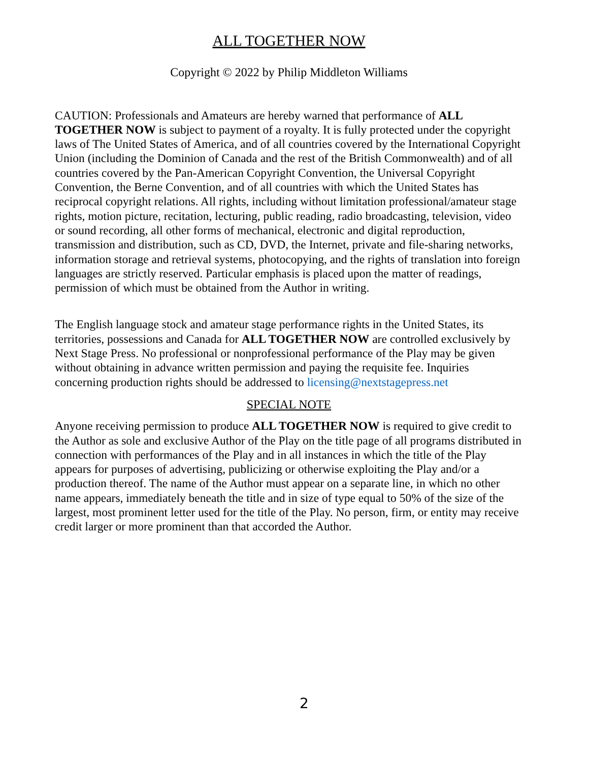ALL TOGETHER NOW
Copyright © 2022 by Philip Middleton Williams
CAUTION: Professionals and Amateurs are hereby warned that performance of ALL TOGETHER NOW is subject to payment of a royalty. It is fully protected under the copyright laws of The United States of America, and of all countries covered by the International Copyright Union (including the Dominion of Canada and the rest of the British Commonwealth) and of all countries covered by the Pan-American Copyright Convention, the Universal Copyright Convention, the Berne Convention, and of all countries with which the United States has reciprocal copyright relations. All rights, including without limitation professional/amateur stage rights, motion picture, recitation, lecturing, public reading, radio broadcasting, television, video or sound recording, all other forms of mechanical, electronic and digital reproduction, transmission and distribution, such as CD, DVD, the Internet, private and file-sharing networks, information storage and retrieval systems, photocopying, and the rights of translation into foreign languages are strictly reserved. Particular emphasis is placed upon the matter of readings, permission of which must be obtained from the Author in writing.
The English language stock and amateur stage performance rights in the United States, its territories, possessions and Canada for ALL TOGETHER NOW are controlled exclusively by Next Stage Press. No professional or nonprofessional performance of the Play may be given without obtaining in advance written permission and paying the requisite fee. Inquiries concerning production rights should be addressed to licensing@nextstagepress.net
SPECIAL NOTE
Anyone receiving permission to produce ALL TOGETHER NOW is required to give credit to the Author as sole and exclusive Author of the Play on the title page of all programs distributed in connection with performances of the Play and in all instances in which the title of the Play appears for purposes of advertising, publicizing or otherwise exploiting the Play and/or a production thereof. The name of the Author must appear on a separate line, in which no other name appears, immediately beneath the title and in size of type equal to 50% of the size of the largest, most prominent letter used for the title of the Play. No person, firm, or entity may receive credit larger or more prominent than that accorded the Author.
2